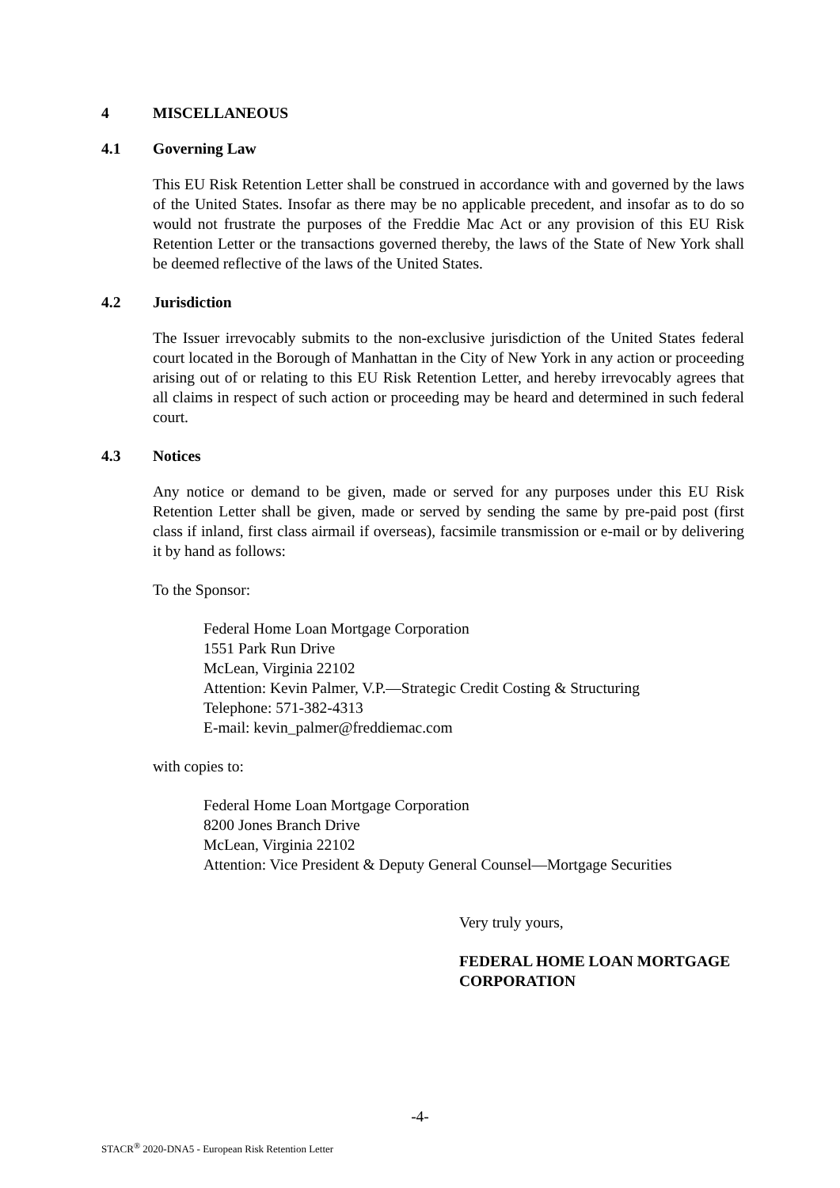4 MISCELLANEOUS
4.1 Governing Law
This EU Risk Retention Letter shall be construed in accordance with and governed by the laws of the United States. Insofar as there may be no applicable precedent, and insofar as to do so would not frustrate the purposes of the Freddie Mac Act or any provision of this EU Risk Retention Letter or the transactions governed thereby, the laws of the State of New York shall be deemed reflective of the laws of the United States.
4.2 Jurisdiction
The Issuer irrevocably submits to the non-exclusive jurisdiction of the United States federal court located in the Borough of Manhattan in the City of New York in any action or proceeding arising out of or relating to this EU Risk Retention Letter, and hereby irrevocably agrees that all claims in respect of such action or proceeding may be heard and determined in such federal court.
4.3 Notices
Any notice or demand to be given, made or served for any purposes under this EU Risk Retention Letter shall be given, made or served by sending the same by pre-paid post (first class if inland, first class airmail if overseas), facsimile transmission or e-mail or by delivering it by hand as follows:
To the Sponsor:
Federal Home Loan Mortgage Corporation
1551 Park Run Drive
McLean, Virginia 22102
Attention: Kevin Palmer, V.P.—Strategic Credit Costing & Structuring
Telephone: 571-382-4313
E-mail: kevin_palmer@freddiemac.com
with copies to:
Federal Home Loan Mortgage Corporation
8200 Jones Branch Drive
McLean, Virginia 22102
Attention: Vice President & Deputy General Counsel—Mortgage Securities
Very truly yours,
FEDERAL HOME LOAN MORTGAGE CORPORATION
-4-
STACR<sup>®</sup> 2020-DNA5 - European Risk Retention Letter